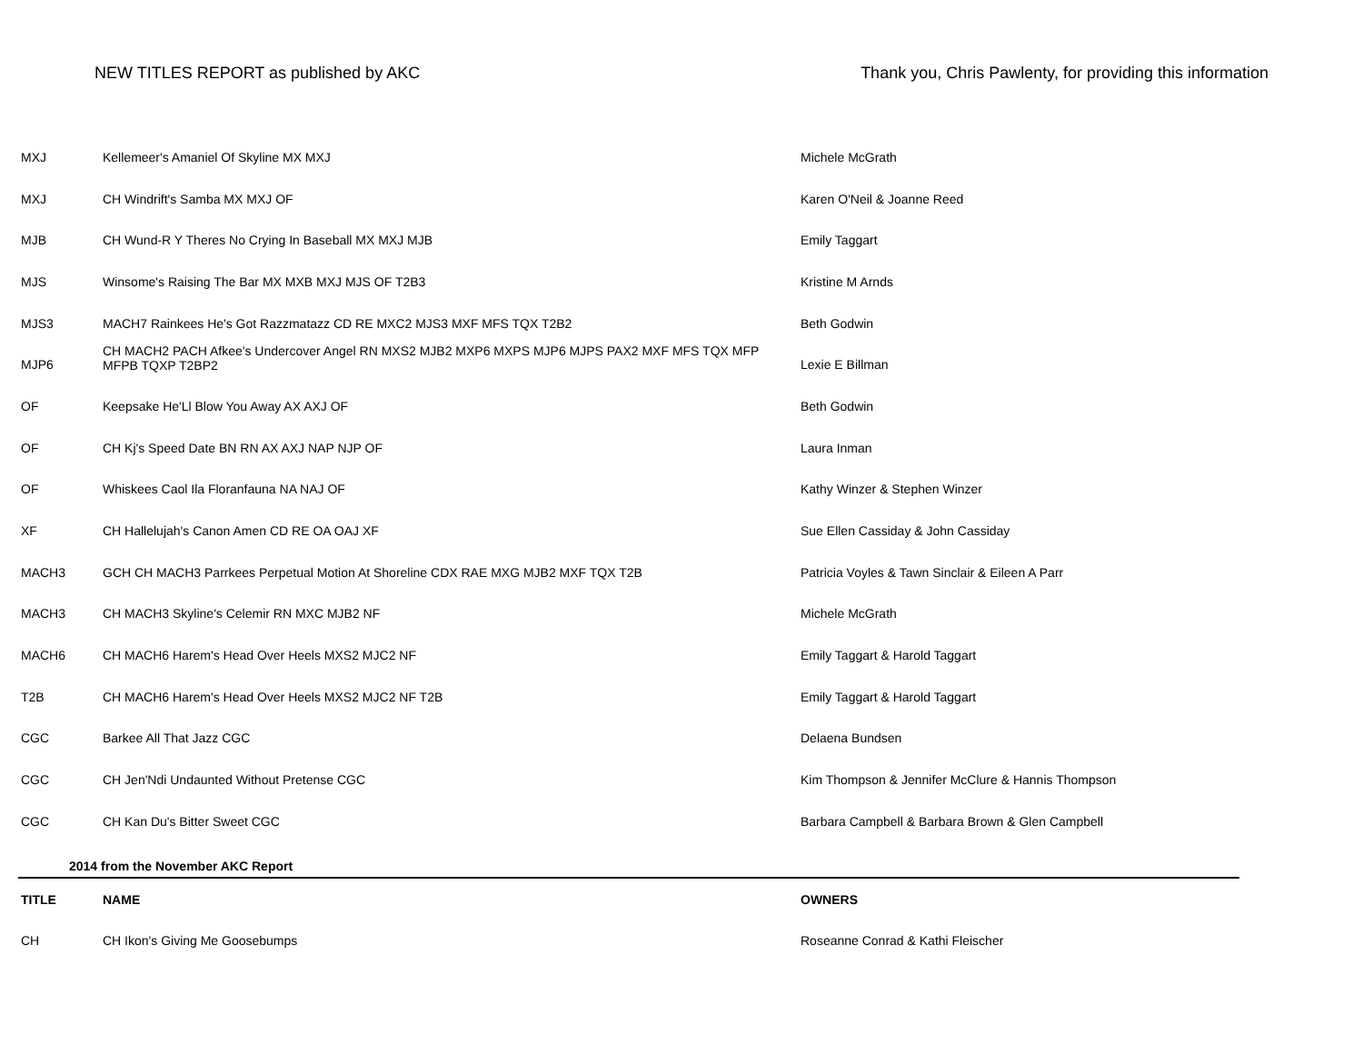NEW TITLES REPORT as published by AKC Thank you, Chris Pawlenty, for providing this information
| MXJ | Kellemeer's Amaniel Of Skyline MX MXJ | Michele McGrath |
| MXJ | CH Windrift's Samba MX MXJ OF | Karen O'Neil & Joanne Reed |
| MJB | CH Wund-R Y Theres No Crying In Baseball MX MXJ MJB | Emily Taggart |
| MJS | Winsome's Raising The Bar MX MXB MXJ MJS OF T2B3 | Kristine M Arnds |
| MJS3 | MACH7 Rainkees He's Got Razzmatazz CD RE MXC2 MJS3 MXF MFS TQX T2B2 | Beth Godwin |
| MJP6 | CH MACH2 PACH Afkee's Undercover Angel RN MXS2 MJB2 MXP6 MXPS MJP6 MJPS PAX2 MXF MFS TQX MFP MFPB TQXP T2BP2 | Lexie E Billman |
| OF | Keepsake He'Ll Blow You Away AX AXJ OF | Beth Godwin |
| OF | CH Kj's Speed Date BN RN AX AXJ NAP NJP OF | Laura Inman |
| OF | Whiskees Caol Ila Floranfauna NA NAJ OF | Kathy Winzer & Stephen Winzer |
| XF | CH Hallelujah's Canon Amen CD RE OA OAJ XF | Sue Ellen Cassiday & John Cassiday |
| MACH3 | GCH CH MACH3 Parrkees Perpetual Motion At Shoreline CDX RAE MXG MJB2 MXF TQX T2B | Patricia Voyles & Tawn Sinclair & Eileen A Parr |
| MACH3 | CH MACH3 Skyline's Celemir RN MXC MJB2 NF | Michele McGrath |
| MACH6 | CH MACH6 Harem's Head Over Heels MXS2 MJC2 NF | Emily Taggart & Harold Taggart |
| T2B | CH MACH6 Harem's Head Over Heels MXS2 MJC2 NF T2B | Emily Taggart & Harold Taggart |
| CGC | Barkee All That Jazz CGC | Delaena Bundsen |
| CGC | CH Jen'Ndi Undaunted Without Pretense CGC | Kim Thompson & Jennifer McClure & Hannis Thompson |
| CGC | CH Kan Du's Bitter Sweet CGC | Barbara Campbell & Barbara Brown & Glen Campbell |
| 2014 from the November AKC Report | | |
| TITLE | NAME | OWNERS |
| CH | CH Ikon's Giving Me Goosebumps | Roseanne Conrad & Kathi Fleischer |